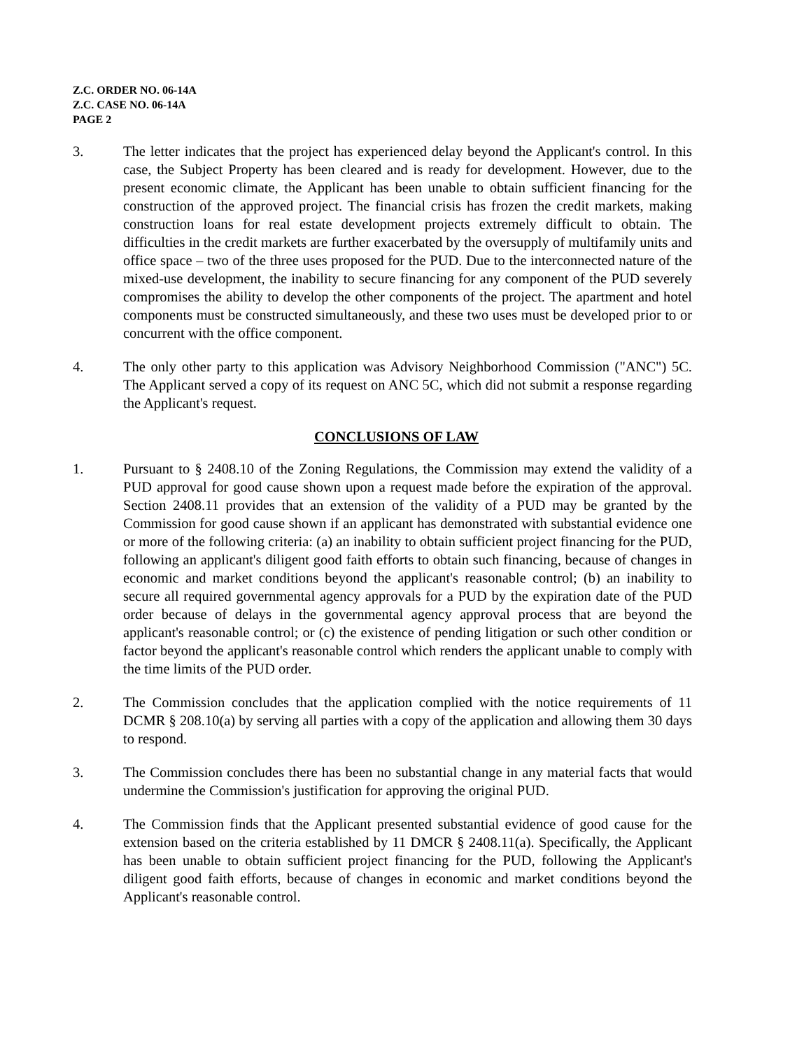Z.C. ORDER NO. 06-14A
Z.C. CASE NO. 06-14A
PAGE 2
3. The letter indicates that the project has experienced delay beyond the Applicant's control. In this case, the Subject Property has been cleared and is ready for development. However, due to the present economic climate, the Applicant has been unable to obtain sufficient financing for the construction of the approved project. The financial crisis has frozen the credit markets, making construction loans for real estate development projects extremely difficult to obtain. The difficulties in the credit markets are further exacerbated by the oversupply of multifamily units and office space – two of the three uses proposed for the PUD. Due to the interconnected nature of the mixed-use development, the inability to secure financing for any component of the PUD severely compromises the ability to develop the other components of the project. The apartment and hotel components must be constructed simultaneously, and these two uses must be developed prior to or concurrent with the office component.
4. The only other party to this application was Advisory Neighborhood Commission ("ANC") 5C. The Applicant served a copy of its request on ANC 5C, which did not submit a response regarding the Applicant's request.
CONCLUSIONS OF LAW
1. Pursuant to § 2408.10 of the Zoning Regulations, the Commission may extend the validity of a PUD approval for good cause shown upon a request made before the expiration of the approval. Section 2408.11 provides that an extension of the validity of a PUD may be granted by the Commission for good cause shown if an applicant has demonstrated with substantial evidence one or more of the following criteria: (a) an inability to obtain sufficient project financing for the PUD, following an applicant's diligent good faith efforts to obtain such financing, because of changes in economic and market conditions beyond the applicant's reasonable control; (b) an inability to secure all required governmental agency approvals for a PUD by the expiration date of the PUD order because of delays in the governmental agency approval process that are beyond the applicant's reasonable control; or (c) the existence of pending litigation or such other condition or factor beyond the applicant's reasonable control which renders the applicant unable to comply with the time limits of the PUD order.
2. The Commission concludes that the application complied with the notice requirements of 11 DCMR § 208.10(a) by serving all parties with a copy of the application and allowing them 30 days to respond.
3. The Commission concludes there has been no substantial change in any material facts that would undermine the Commission's justification for approving the original PUD.
4. The Commission finds that the Applicant presented substantial evidence of good cause for the extension based on the criteria established by 11 DMCR § 2408.11(a). Specifically, the Applicant has been unable to obtain sufficient project financing for the PUD, following the Applicant's diligent good faith efforts, because of changes in economic and market conditions beyond the Applicant's reasonable control.